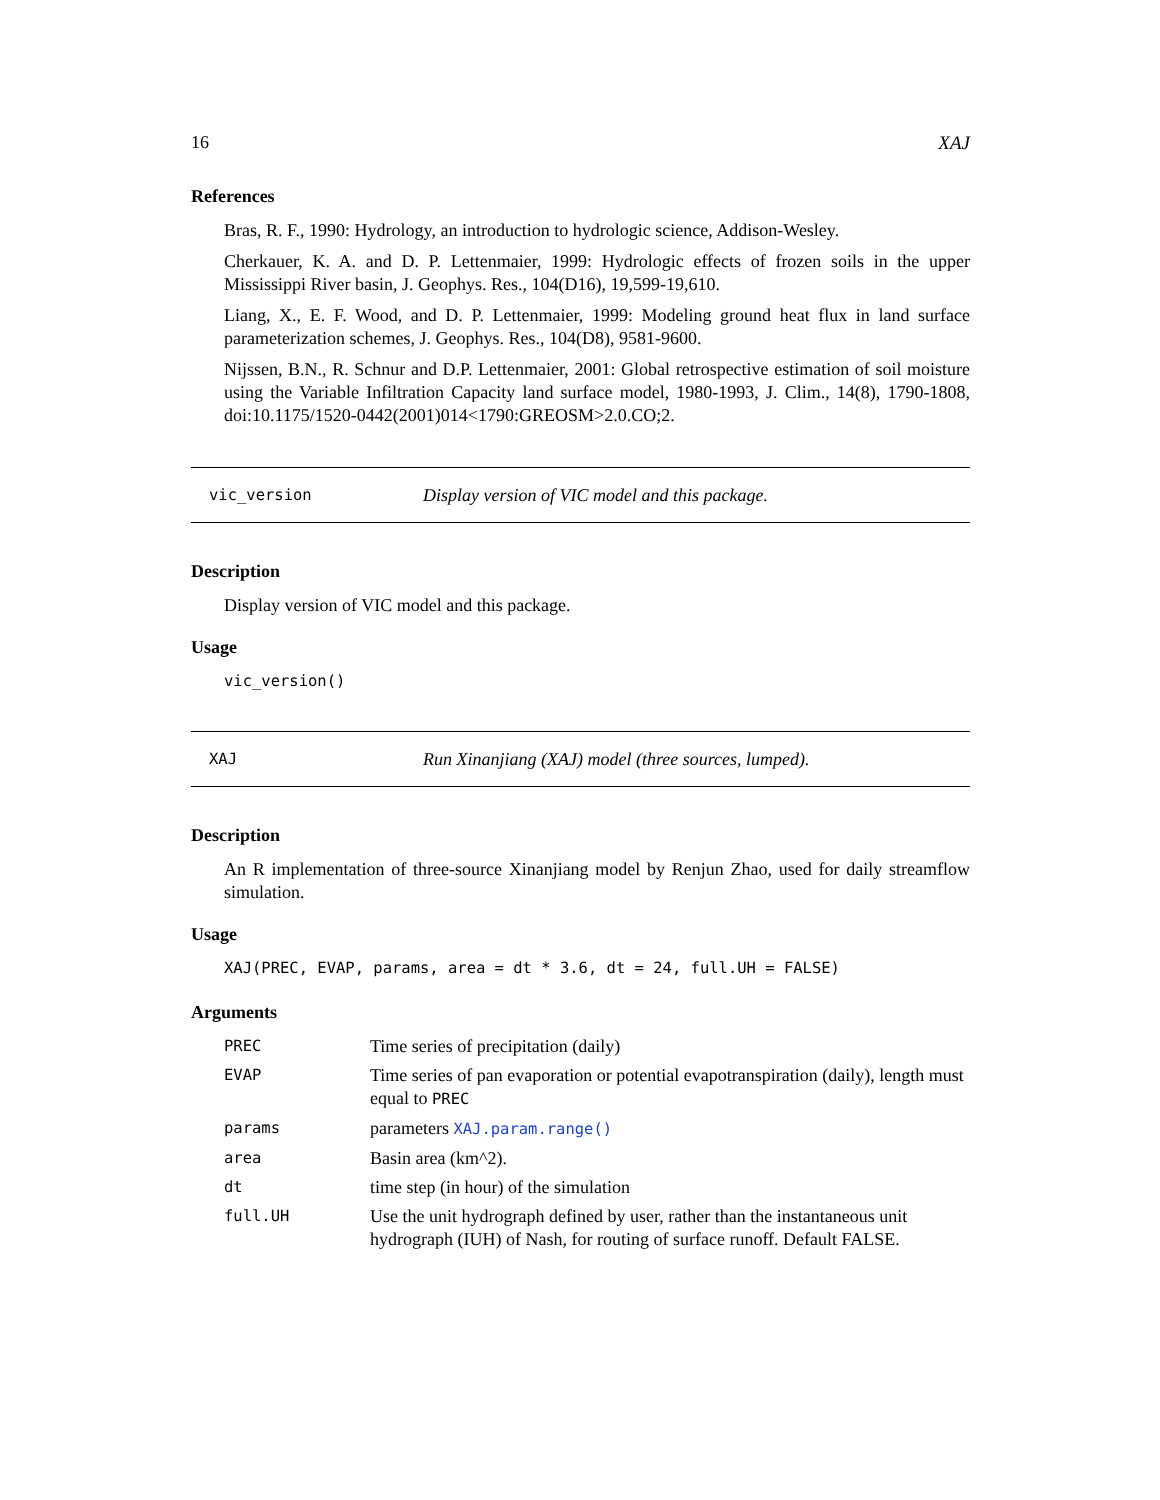16 XAJ
References
Bras, R. F., 1990: Hydrology, an introduction to hydrologic science, Addison-Wesley.
Cherkauer, K. A. and D. P. Lettenmaier, 1999: Hydrologic effects of frozen soils in the upper Mississippi River basin, J. Geophys. Res., 104(D16), 19,599-19,610.
Liang, X., E. F. Wood, and D. P. Lettenmaier, 1999: Modeling ground heat flux in land surface parameterization schemes, J. Geophys. Res., 104(D8), 9581-9600.
Nijssen, B.N., R. Schnur and D.P. Lettenmaier, 2001: Global retrospective estimation of soil moisture using the Variable Infiltration Capacity land surface model, 1980-1993, J. Clim., 14(8), 1790-1808, doi:10.1175/1520-0442(2001)014<1790:GREOSM>2.0.CO;2.
vic_version Display version of VIC model and this package.
Description
Display version of VIC model and this package.
Usage
vic_version()
XAJ Run Xinanjiang (XAJ) model (three sources, lumped).
Description
An R implementation of three-source Xinanjiang model by Renjun Zhao, used for daily streamflow simulation.
Usage
XAJ(PREC, EVAP, params, area = dt * 3.6, dt = 24, full.UH = FALSE)
Arguments
| PREC | Time series of precipitation (daily) |
| EVAP | Time series of pan evaporation or potential evapotranspiration (daily), length must equal to PREC |
| params | parameters XAJ.param.range() |
| area | Basin area (km^2). |
| dt | time step (in hour) of the simulation |
| full.UH | Use the unit hydrograph defined by user, rather than the instantaneous unit hydrograph (IUH) of Nash, for routing of surface runoff. Default FALSE. |